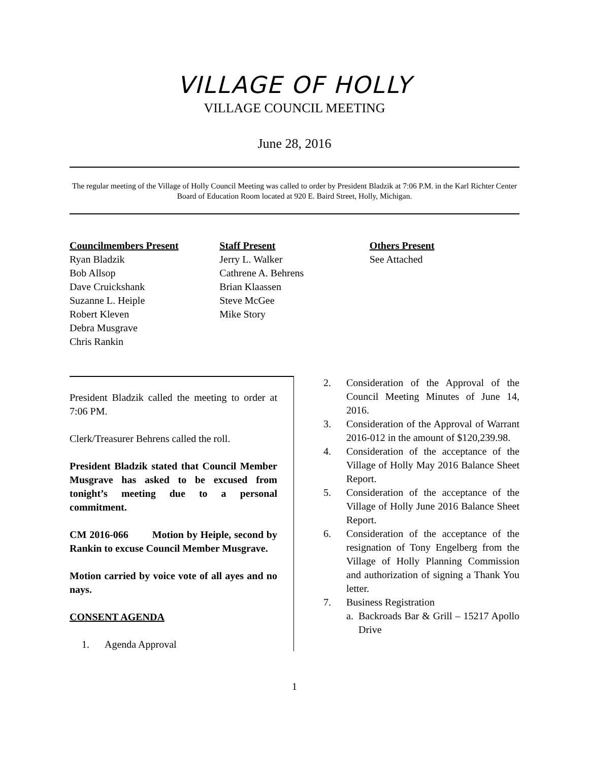VILLAGE OF HOLLY
VILLAGE COUNCIL MEETING
June 28, 2016
The regular meeting of the Village of Holly Council Meeting was called to order by President Bladzik at 7:06 P.M. in the Karl Richter Center Board of Education Room located at 920 E. Baird Street, Holly, Michigan.
Councilmembers Present
Ryan Bladzik
Bob Allsop
Dave Cruickshank
Suzanne L. Heiple
Robert Kleven
Debra Musgrave
Chris Rankin
Staff Present
Jerry L. Walker
Cathrene A. Behrens
Brian Klaassen
Steve McGee
Mike Story
Others Present
See Attached
President Bladzik called the meeting to order at 7:06 PM.
Clerk/Treasurer Behrens called the roll.
President Bladzik stated that Council Member Musgrave has asked to be excused from tonight’s meeting due to a personal commitment.
CM 2016-066 Motion by Heiple, second by Rankin to excuse Council Member Musgrave.
Motion carried by voice vote of all ayes and no nays.
CONSENT AGENDA
1. Agenda Approval
2. Consideration of the Approval of the Council Meeting Minutes of June 14, 2016.
3. Consideration of the Approval of Warrant 2016-012 in the amount of $120,239.98.
4. Consideration of the acceptance of the Village of Holly May 2016 Balance Sheet Report.
5. Consideration of the acceptance of the Village of Holly June 2016 Balance Sheet Report.
6. Consideration of the acceptance of the resignation of Tony Engelberg from the Village of Holly Planning Commission and authorization of signing a Thank You letter.
7. Business Registration
a. Backroads Bar & Grill – 15217 Apollo Drive
1